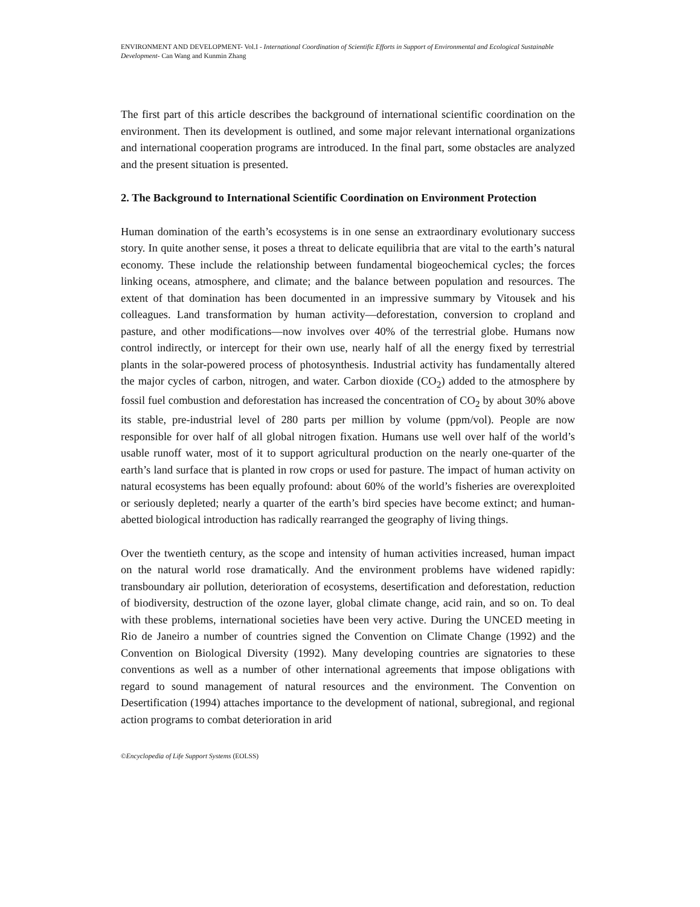ENVIRONMENT AND DEVELOPMENT- Vol.I - International Coordination of Scientific Efforts in Support of Environmental and Ecological Sustainable Development- Can Wang and Kunmin Zhang
The first part of this article describes the background of international scientific coordination on the environment. Then its development is outlined, and some major relevant international organizations and international cooperation programs are introduced. In the final part, some obstacles are analyzed and the present situation is presented.
2. The Background to International Scientific Coordination on Environment Protection
Human domination of the earth’s ecosystems is in one sense an extraordinary evolutionary success story. In quite another sense, it poses a threat to delicate equilibria that are vital to the earth’s natural economy. These include the relationship between fundamental biogeochemical cycles; the forces linking oceans, atmosphere, and climate; and the balance between population and resources. The extent of that domination has been documented in an impressive summary by Vitousek and his colleagues. Land transformation by human activity—deforestation, conversion to cropland and pasture, and other modifications—now involves over 40% of the terrestrial globe. Humans now control indirectly, or intercept for their own use, nearly half of all the energy fixed by terrestrial plants in the solar-powered process of photosynthesis. Industrial activity has fundamentally altered the major cycles of carbon, nitrogen, and water. Carbon dioxide (CO<sub>2</sub>) added to the atmosphere by fossil fuel combustion and deforestation has increased the concentration of CO<sub>2</sub> by about 30% above its stable, pre-industrial level of 280 parts per million by volume (ppm/vol). People are now responsible for over half of all global nitrogen fixation. Humans use well over half of the world’s usable runoff water, most of it to support agricultural production on the nearly one-quarter of the earth’s land surface that is planted in row crops or used for pasture. The impact of human activity on natural ecosystems has been equally profound: about 60% of the world’s fisheries are overexploited or seriously depleted; nearly a quarter of the earth’s bird species have become extinct; and human-abetted biological introduction has radically rearranged the geography of living things.
Over the twentieth century, as the scope and intensity of human activities increased, human impact on the natural world rose dramatically. And the environment problems have widened rapidly: transboundary air pollution, deterioration of ecosystems, desertification and deforestation, reduction of biodiversity, destruction of the ozone layer, global climate change, acid rain, and so on. To deal with these problems, international societies have been very active. During the UNCED meeting in Rio de Janeiro a number of countries signed the Convention on Climate Change (1992) and the Convention on Biological Diversity (1992). Many developing countries are signatories to these conventions as well as a number of other international agreements that impose obligations with regard to sound management of natural resources and the environment. The Convention on Desertification (1994) attaches importance to the development of national, subregional, and regional action programs to combat deterioration in arid
©Encyclopedia of Life Support Systems (EOLSS)